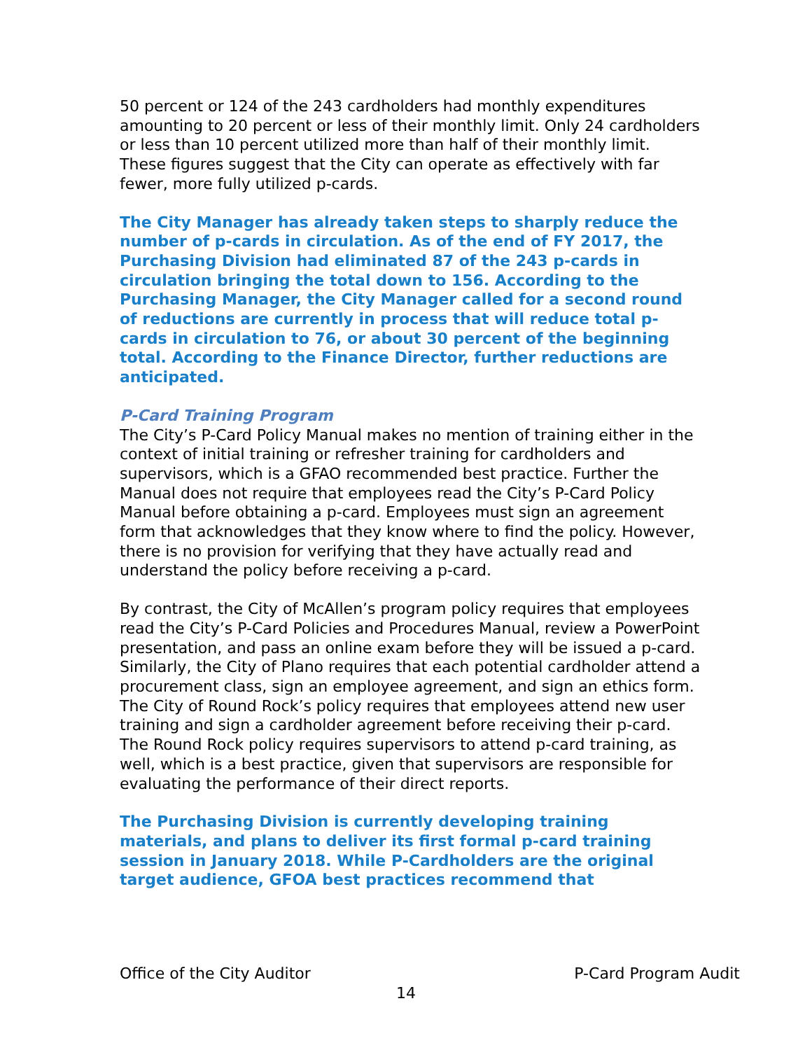50 percent or 124 of the 243 cardholders had monthly expenditures amounting to 20 percent or less of their monthly limit. Only 24 cardholders or less than 10 percent utilized more than half of their monthly limit. These figures suggest that the City can operate as effectively with far fewer, more fully utilized p-cards.
The City Manager has already taken steps to sharply reduce the number of p-cards in circulation. As of the end of FY 2017, the Purchasing Division had eliminated 87 of the 243 p-cards in circulation bringing the total down to 156. According to the Purchasing Manager, the City Manager called for a second round of reductions are currently in process that will reduce total p-cards in circulation to 76, or about 30 percent of the beginning total. According to the Finance Director, further reductions are anticipated.
P-Card Training Program
The City’s P-Card Policy Manual makes no mention of training either in the context of initial training or refresher training for cardholders and supervisors, which is a GFAO recommended best practice. Further the Manual does not require that employees read the City’s P-Card Policy Manual before obtaining a p-card. Employees must sign an agreement form that acknowledges that they know where to find the policy. However, there is no provision for verifying that they have actually read and understand the policy before receiving a p-card.
By contrast, the City of McAllen’s program policy requires that employees read the City’s P-Card Policies and Procedures Manual, review a PowerPoint presentation, and pass an online exam before they will be issued a p-card. Similarly, the City of Plano requires that each potential cardholder attend a procurement class, sign an employee agreement, and sign an ethics form. The City of Round Rock’s policy requires that employees attend new user training and sign a cardholder agreement before receiving their p-card. The Round Rock policy requires supervisors to attend p-card training, as well, which is a best practice, given that supervisors are responsible for evaluating the performance of their direct reports.
The Purchasing Division is currently developing training materials, and plans to deliver its first formal p-card training session in January 2018. While P-Cardholders are the original target audience, GFOA best practices recommend that
Office of the City Auditor P-Card Program Audit
14